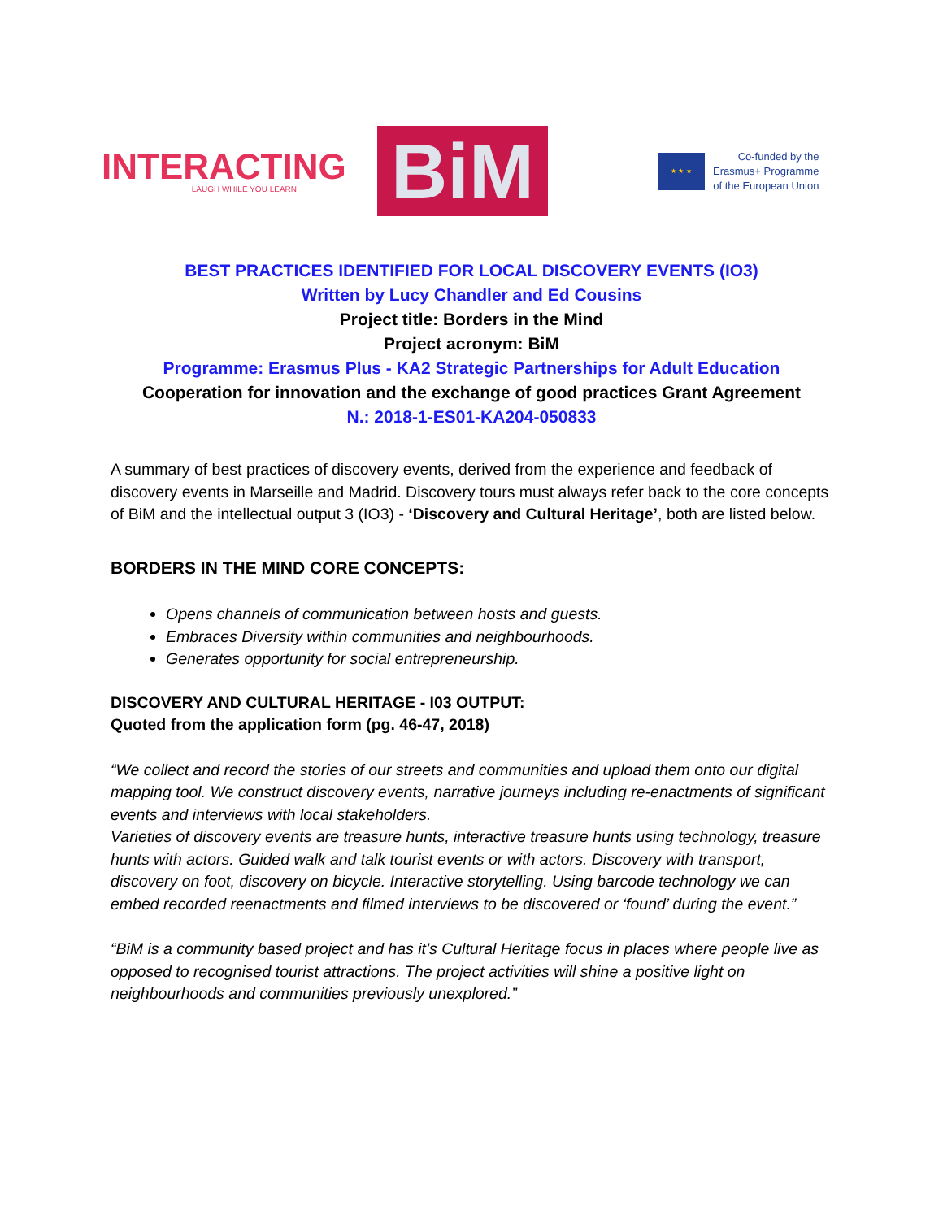INTERACTING
LAUGH WHILE YOU LEARN
BiM
★ ★ ★
Co-funded by the
Erasmus+ Programme
of the European Union
BEST PRACTICES IDENTIFIED FOR LOCAL DISCOVERY EVENTS (IO3)
Written by Lucy Chandler and Ed Cousins
Project title: Borders in the Mind
Project acronym: BiM
Programme: Erasmus Plus - KA2 Strategic Partnerships for Adult Education
Cooperation for innovation and the exchange of good practices Grant Agreement
N.: 2018-1-ES01-KA204-050833
A summary of best practices of discovery events, derived from the experience and feedback of discovery events in Marseille and Madrid. Discovery tours must always refer back to the core concepts of BiM and the intellectual output 3 (IO3) - ‘Discovery and Cultural Heritage’, both are listed below.
BORDERS IN THE MIND CORE CONCEPTS:
Opens channels of communication between hosts and guests.
Embraces Diversity within communities and neighbourhoods.
Generates opportunity for social entrepreneurship.
DISCOVERY AND CULTURAL HERITAGE - I03 OUTPUT:
Quoted from the application form (pg. 46-47, 2018)
“We collect and record the stories of our streets and communities and upload them onto our digital mapping tool. We construct discovery events, narrative journeys including re-enactments of significant events and interviews with local stakeholders.
Varieties of discovery events are treasure hunts, interactive treasure hunts using technology, treasure hunts with actors. Guided walk and talk tourist events or with actors. Discovery with transport, discovery on foot, discovery on bicycle. Interactive storytelling. Using barcode technology we can embed recorded reenactments and filmed interviews to be discovered or ‘found’ during the event.”
“BiM is a community based project and has it’s Cultural Heritage focus in places where people live as opposed to recognised tourist attractions. The project activities will shine a positive light on neighbourhoods and communities previously unexplored.”